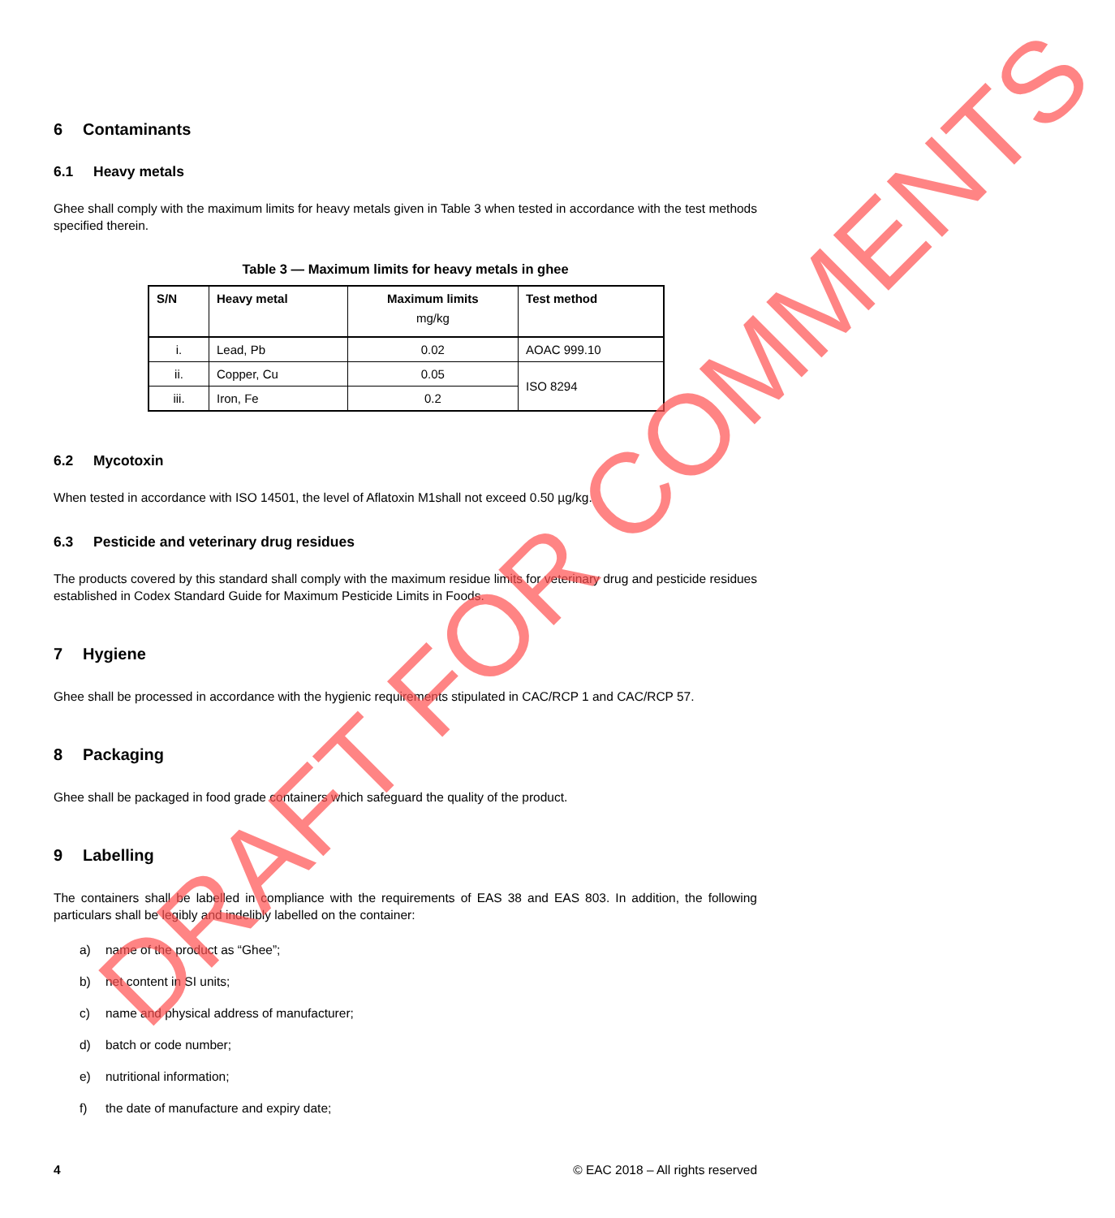6 Contaminants
6.1 Heavy metals
Ghee shall comply with the maximum limits for heavy metals given in Table 3 when tested in accordance with the test methods specified therein.
Table 3 — Maximum limits for heavy metals in ghee
| S/N | Heavy metal | Maximum limits mg/kg | Test method |
| --- | --- | --- | --- |
| i. | Lead, Pb | 0.02 | AOAC 999.10 |
| ii. | Copper, Cu | 0.05 | ISO 8294 |
| iii. | Iron, Fe | 0.2 | |
6.2 Mycotoxin
When tested in accordance with ISO 14501, the level of Aflatoxin M1shall not exceed 0.50 µg/kg.
6.3 Pesticide and veterinary drug residues
The products covered by this standard shall comply with the maximum residue limits for veterinary drug and pesticide residues established in Codex Standard Guide for Maximum Pesticide Limits in Foods.
7 Hygiene
Ghee shall be processed in accordance with the hygienic requirements stipulated in CAC/RCP 1 and CAC/RCP 57.
8 Packaging
Ghee shall be packaged in food grade containers which safeguard the quality of the product.
9 Labelling
The containers shall be labelled in compliance with the requirements of EAS 38 and EAS 803. In addition, the following particulars shall be legibly and indelibly labelled on the container:
a) name of the product as “Ghee”;
b) net content in SI units;
c) name and physical address of manufacturer;
d) batch or code number;
e) nutritional information;
f) the date of manufacture and expiry date;
4 © EAC 2018 – All rights reserved
DRAFT FOR COMMENTS